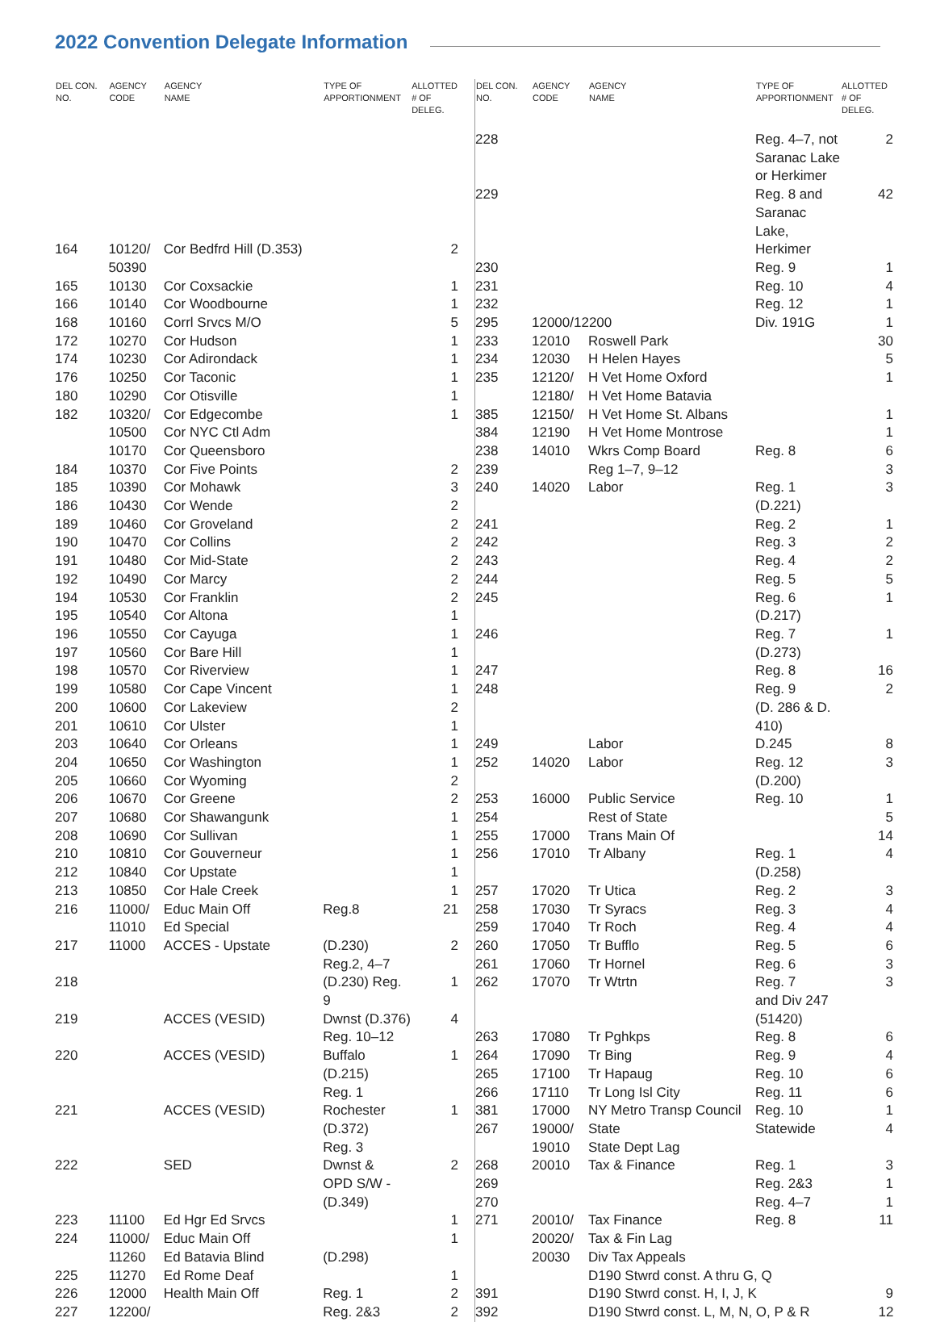2022 Convention Delegate Information
| DEL CON. NO. | AGENCY CODE | AGENCY NAME | TYPE OF APPORTIONMENT | ALLOTTED # OF DELEG. |
| --- | --- | --- | --- | --- |
| 164 | 10120/ 50390 | Cor Bedfrd Hill (D.353) | | 2 |
| 165 | 10130 | Cor Coxsackie | | 1 |
| 166 | 10140 | Cor Woodbourne | | 1 |
| 168 | 10160 | Corrl Srvcs M/O | | 5 |
| 172 | 10270 | Cor Hudson | | 1 |
| 174 | 10230 | Cor Adirondack | | 1 |
| 176 | 10250 | Cor Taconic | | 1 |
| 180 | 10290 | Cor Otisville | | 1 |
| 182 | 10320/ | Cor Edgecombe | | 1 |
| | 10500 | Cor NYC Ctl Adm | | |
| | 10170 | Cor Queensboro | | |
| 184 | 10370 | Cor Five Points | | 2 |
| 185 | 10390 | Cor Mohawk | | 3 |
| 186 | 10430 | Cor Wende | | 2 |
| 189 | 10460 | Cor Groveland | | 2 |
| 190 | 10470 | Cor Collins | | 2 |
| 191 | 10480 | Cor Mid-State | | 2 |
| 192 | 10490 | Cor Marcy | | 2 |
| 194 | 10530 | Cor Franklin | | 2 |
| 195 | 10540 | Cor Altona | | 1 |
| 196 | 10550 | Cor Cayuga | | 1 |
| 197 | 10560 | Cor Bare Hill | | 1 |
| 198 | 10570 | Cor Riverview | | 1 |
| 199 | 10580 | Cor Cape Vincent | | 1 |
| 200 | 10600 | Cor Lakeview | | 2 |
| 201 | 10610 | Cor Ulster | | 1 |
| 203 | 10640 | Cor Orleans | | 1 |
| 204 | 10650 | Cor Washington | | 1 |
| 205 | 10660 | Cor Wyoming | | 2 |
| 206 | 10670 | Cor Greene | | 2 |
| 207 | 10680 | Cor Shawangunk | | 1 |
| 208 | 10690 | Cor Sullivan | | 1 |
| 210 | 10810 | Cor Gouverneur | | 1 |
| 212 | 10840 | Cor Upstate | | 1 |
| 213 | 10850 | Cor Hale Creek | | 1 |
| 216 | 11000/ | Educ Main Off | Reg.8 | 21 |
| | 11010 | Ed Special | | |
| 217 | 11000 | ACCES - Upstate | (D.230) Reg.2, 4–7 | 2 |
| 218 | | | (D.230) Reg. 9 | 1 |
| 219 | | ACCES (VESID) | Dwnst (D.376) Reg. 10–12 | 4 |
| 220 | | ACCES (VESID) | Buffalo (D.215) Reg. 1 | 1 |
| 221 | | ACCES (VESID) | Rochester (D.372) Reg. 3 | 1 |
| 222 | | SED | Dwnst & OPD S/W - (D.349) | 2 |
| 223 | 11100 | Ed Hgr Ed Srvcs | | 1 |
| 224 | 11000/ | Educ Main Off | | 1 |
| | 11260 | Ed Batavia Blind | (D.298) | |
| 225 | 11270 | Ed Rome Deaf | | 1 |
| 226 | 12000 | Health Main Off | Reg. 1 | 2 |
| 227 | 12200/ | | Reg. 2&3 | 2 |
| DEL CON. NO. | AGENCY CODE | AGENCY NAME | TYPE OF APPORTIONMENT | ALLOTTED # OF DELEG. |
| --- | --- | --- | --- | --- |
| 228 | | | Reg. 4–7, not Saranac Lake or Herkimer | 2 |
| 229 | | | Reg. 8 and Saranac Lake, Herkimer | 42 |
| 230 | | | Reg. 9 | 1 |
| 231 | | | Reg. 10 | 4 |
| 232 | | | Reg. 12 | 1 |
| 295 | 12000/12200 | | Div. 191G | 1 |
| 233 | 12010 | Roswell Park | | 30 |
| 234 | 12030 | H Helen Hayes | | 5 |
| 235 | 12120/ | H Vet Home Oxford | | 1 |
| | 12180/ | H Vet Home Batavia | | |
| 385 | 12150/ | H Vet Home St. Albans | | 1 |
| 384 | 12190 | H Vet Home Montrose | | 1 |
| 238 | 14010 | Wkrs Comp Board | Reg. 8 | 6 |
| 239 | | Reg 1–7, 9–12 | | 3 |
| 240 | 14020 | Labor | Reg. 1 (D.221) | 3 |
| 241 | | | Reg. 2 | 1 |
| 242 | | | Reg. 3 | 2 |
| 243 | | | Reg. 4 | 2 |
| 244 | | | Reg. 5 | 5 |
| 245 | | | Reg. 6 (D.217) | 1 |
| 246 | | | Reg. 7 (D.273) | 1 |
| 247 | | | Reg. 8 | 16 |
| 248 | | | Reg. 9 (D. 286 & D. 410) | 2 |
| 249 | | Labor | D.245 | 8 |
| 252 | 14020 | Labor | Reg. 12 (D.200) | 3 |
| 253 | 16000 | Public Service | Reg. 10 | 1 |
| 254 | | Rest of State | | 5 |
| 255 | 17000 | Trans Main Of | | 14 |
| 256 | 17010 | Tr Albany | Reg. 1 (D.258) | 4 |
| 257 | 17020 | Tr Utica | Reg. 2 | 3 |
| 258 | 17030 | Tr Syracs | Reg. 3 | 4 |
| 259 | 17040 | Tr Roch | Reg. 4 | 4 |
| 260 | 17050 | Tr Bufflo | Reg. 5 | 6 |
| 261 | 17060 | Tr Hornel | Reg. 6 | 3 |
| 262 | 17070 | Tr Wtrtn | Reg. 7 and Div 247 (51420) | 3 |
| 263 | 17080 | Tr Pghkps | Reg. 8 | 6 |
| 264 | 17090 | Tr Bing | Reg. 9 | 4 |
| 265 | 17100 | Tr Hapaug | Reg. 10 | 6 |
| 266 | 17110 | Tr Long Isl City | Reg. 11 | 6 |
| 381 | 17000 | NY Metro Transp Council | Reg. 10 | 1 |
| 267 | 19000/ | State | Statewide | 4 |
| | 19010 | State Dept Lag | | |
| 268 | 20010 | Tax & Finance | Reg. 1 | 3 |
| 269 | | | Reg. 2&3 | 1 |
| 270 | | | Reg. 4–7 | 1 |
| 271 | 20010/ | Tax Finance | Reg. 8 | 11 |
| | 20020/ | Tax & Fin Lag | | |
| | 20030 | Div Tax Appeals | | |
| | | D190 Stwrd const. A thru G, Q | | |
| 391 | | D190 Stwrd const. H, I, J, K | | 9 |
| 392 | | D190 Stwrd const. L, M, N, O, P & R | | 12 |